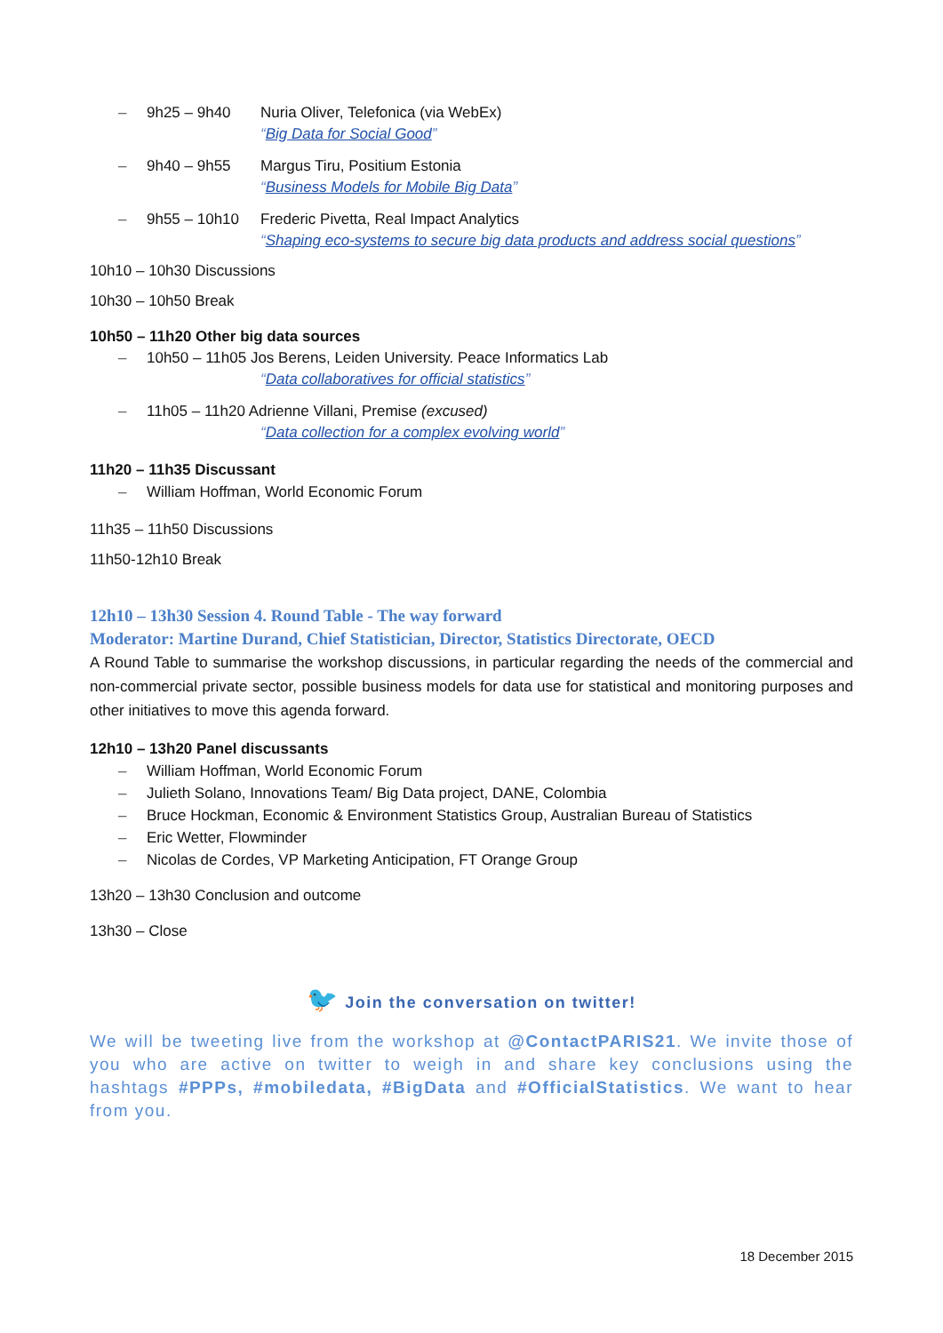– 9h25 – 9h40 Nuria Oliver, Telefonica (via WebEx)
“Big Data for Social Good”
– 9h40 – 9h55 Margus Tiru, Positium Estonia
“Business Models for Mobile Big Data”
– 9h55 – 10h10 Frederic Pivetta, Real Impact Analytics
“Shaping eco-systems to secure big data products and address social questions”
10h10 – 10h30 Discussions
10h30 – 10h50 Break
10h50 – 11h20 Other big data sources
– 10h50 – 11h05 Jos Berens, Leiden University. Peace Informatics Lab
“Data collaboratives for official statistics”
– 11h05 – 11h20 Adrienne Villani, Premise (excused)
“Data collection for a complex evolving world”
11h20 – 11h35 Discussant
– William Hoffman, World Economic Forum
11h35 – 11h50 Discussions
11h50-12h10 Break
12h10 – 13h30 Session 4. Round Table - The way forward
Moderator: Martine Durand, Chief Statistician, Director, Statistics Directorate, OECD
A Round Table to summarise the workshop discussions, in particular regarding the needs of the commercial and non-commercial private sector, possible business models for data use for statistical and monitoring purposes and other initiatives to move this agenda forward.
12h10 – 13h20 Panel discussants
– William Hoffman, World Economic Forum
– Julieth Solano, Innovations Team/ Big Data project, DANE, Colombia
– Bruce Hockman, Economic & Environment Statistics Group, Australian Bureau of Statistics
– Eric Wetter, Flowminder
– Nicolas de Cordes, VP Marketing Anticipation, FT Orange Group
13h20 – 13h30 Conclusion and outcome
13h30 – Close
🐦 Join the conversation on twitter!
We will be tweeting live from the workshop at @ContactPARIS21. We invite those of you who are active on twitter to weigh in and share key conclusions using the hashtags #PPPs, #mobiledata, #BigData and #OfficialStatistics. We want to hear from you.
18 December 2015